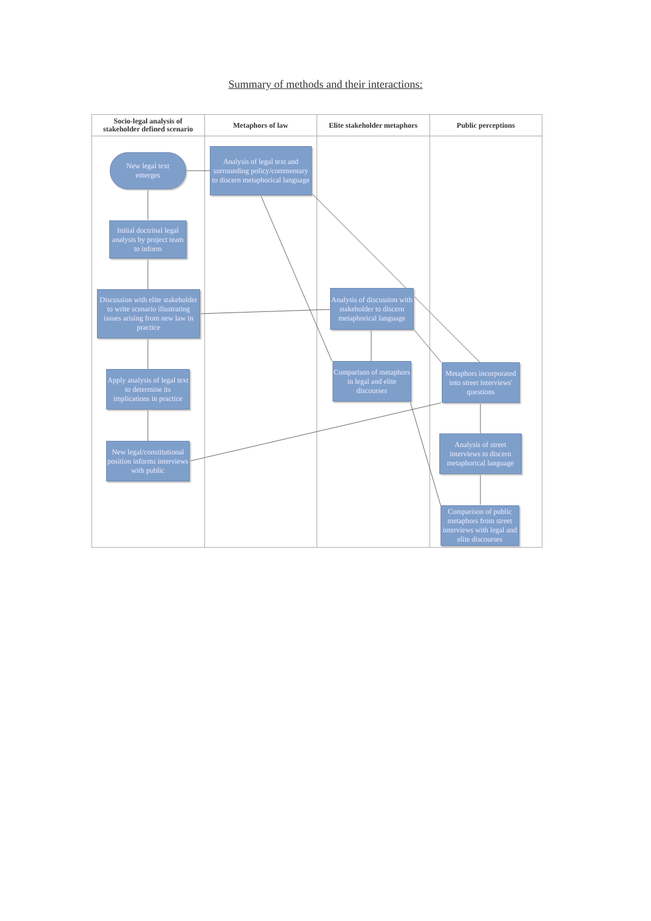Summary of methods and their interactions:
Socio-legal analysis of
stakeholder defined scenario
Metaphors of law Elite stakeholder metaphors Public perceptions
New legal text
emerges
Analysis of legal text and surrounding policy/commentary to discern metaphorical language
Initial doctrinal legal analysis by project team to inform
Discussion with elite stakeholder to write scenario illustrating issues arising from new law in practice
Analysis of discussion with stakeholder to discern metaphorical language
Apply analysis of legal text to determine its implications in practice
Comparison of metaphors in legal and elite discourses
Metaphors incorporated into street interviews' questions
New legal/constitutional position informs interviews with public
Analysis of street interviews to discern metaphorical language
Comparison of public metaphors from street interviews with legal and elite discourses